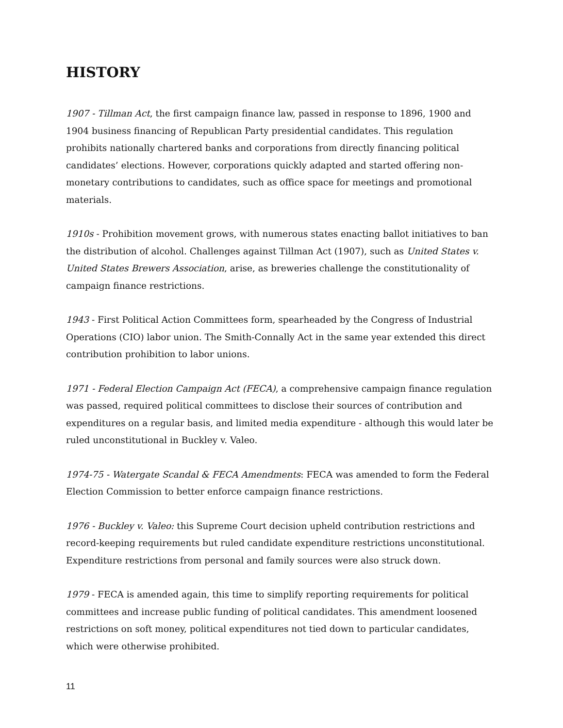HISTORY
1907 - Tillman Act, the first campaign finance law, passed in response to 1896, 1900 and 1904 business financing of Republican Party presidential candidates. This regulation prohibits nationally chartered banks and corporations from directly financing political candidates’ elections. However, corporations quickly adapted and started offering non-monetary contributions to candidates, such as office space for meetings and promotional materials.
1910s - Prohibition movement grows, with numerous states enacting ballot initiatives to ban the distribution of alcohol. Challenges against Tillman Act (1907), such as United States v. United States Brewers Association, arise, as breweries challenge the constitutionality of campaign finance restrictions.
1943 - First Political Action Committees form, spearheaded by the Congress of Industrial Operations (CIO) labor union. The Smith-Connally Act in the same year extended this direct contribution prohibition to labor unions.
1971 - Federal Election Campaign Act (FECA), a comprehensive campaign finance regulation was passed, required political committees to disclose their sources of contribution and expenditures on a regular basis, and limited media expenditure - although this would later be ruled unconstitutional in Buckley v. Valeo.
1974-75 - Watergate Scandal & FECA Amendments: FECA was amended to form the Federal Election Commission to better enforce campaign finance restrictions.
1976 - Buckley v. Valeo: this Supreme Court decision upheld contribution restrictions and record-keeping requirements but ruled candidate expenditure restrictions unconstitutional. Expenditure restrictions from personal and family sources were also struck down.
1979 - FECA is amended again, this time to simplify reporting requirements for political committees and increase public funding of political candidates. This amendment loosened restrictions on soft money, political expenditures not tied down to particular candidates, which were otherwise prohibited.
11